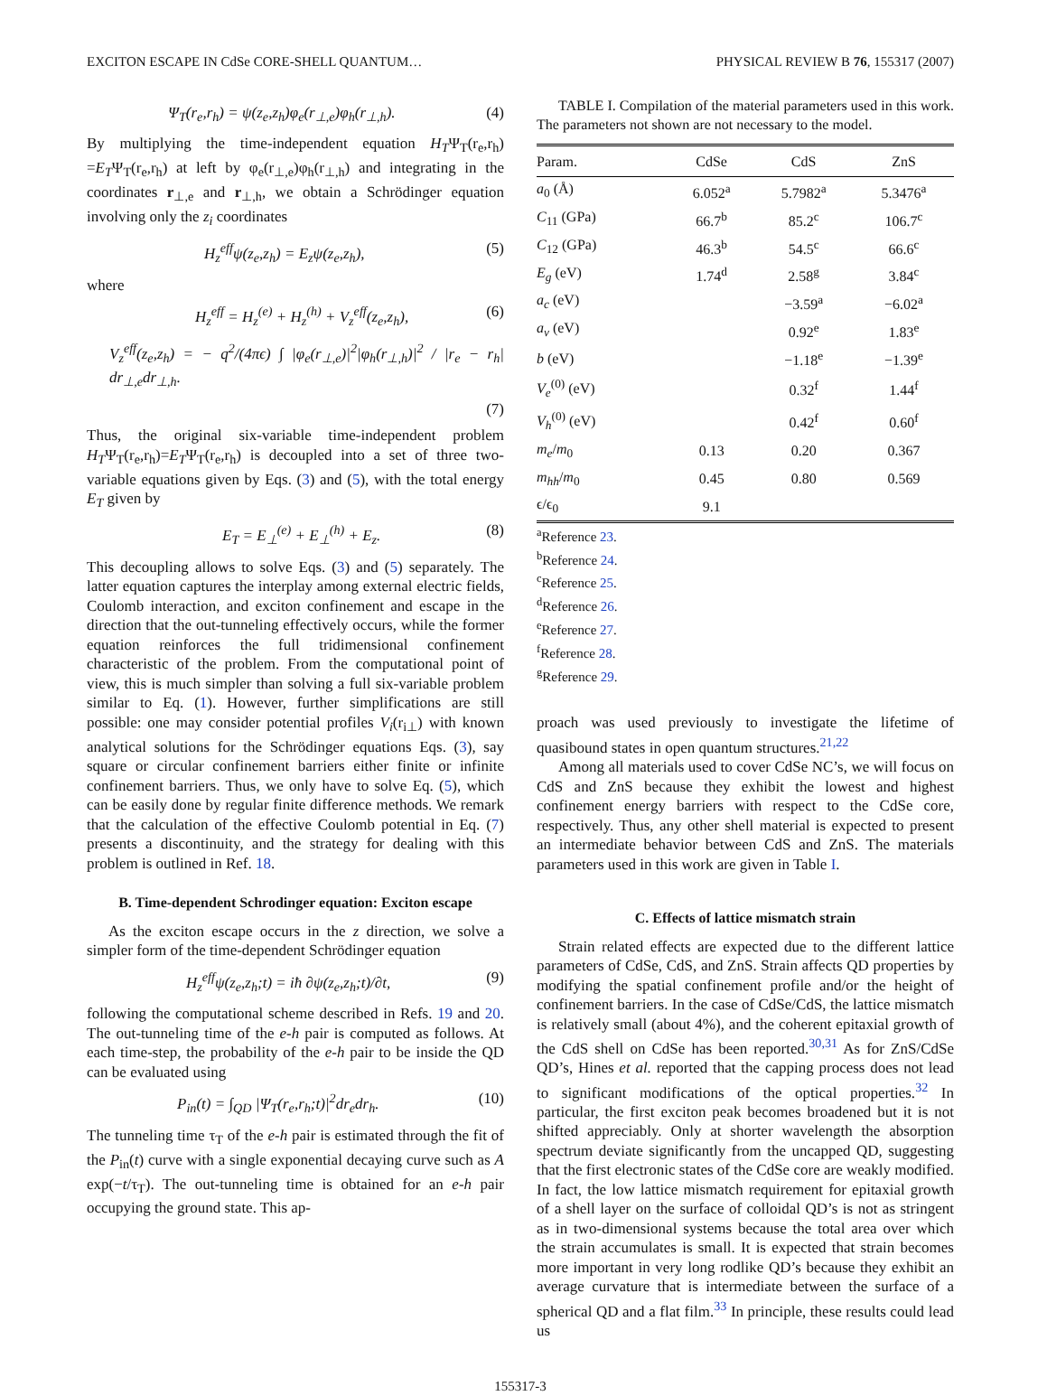EXCITON ESCAPE IN CdSe CORE-SHELL QUANTUM… PHYSICAL REVIEW B 76, 155317 (2007)
Ψ<sub>T</sub>(r<sub>e</sub>,r<sub>h</sub>) = ψ(z<sub>e</sub>,z<sub>h</sub>)φ<sub>e</sub>(r<sub>⊥,e</sub>)φ<sub>h</sub>(r<sub>⊥,h</sub>). (4)
By multiplying the time-independent equation H<sub>T</sub>Ψ<sub>T</sub>(r<sub>e</sub>,r<sub>h</sub>) =E<sub>T</sub>Ψ<sub>T</sub>(r<sub>e</sub>,r<sub>h</sub>) at left by φ<sub>e</sub>(r<sub>⊥,e</sub>)φ<sub>h</sub>(r<sub>⊥,h</sub>) and integrating in the coordinates r<sub>⊥,e</sub> and r<sub>⊥,h</sub>, we obtain a Schrödinger equation involving only the z<sub>i</sub> coordinates
H<sub>z</sub><sup>eff</sup>ψ(z<sub>e</sub>,z<sub>h</sub>) = E<sub>z</sub>ψ(z<sub>e</sub>,z<sub>h</sub>), (5)
where
H<sub>z</sub><sup>eff</sup> = H<sub>z</sub><sup>(e)</sup> + H<sub>z</sub><sup>(h)</sup> + V<sub>z</sub><sup>eff</sup>(z<sub>e</sub>,z<sub>h</sub>), (6)
V<sub>z</sub><sup>eff</sup>(z<sub>e</sub>,z<sub>h</sub>) = − q<sup>2</sup>/(4πϵ) ∫ |φ<sub>e</sub>(r<sub>⊥,e</sub>)|<sup>2</sup>|φ<sub>h</sub>(r<sub>⊥,h</sub>)|<sup>2</sup> / |r<sub>e</sub> − r<sub>h</sub>| dr<sub>⊥,e</sub>dr<sub>⊥,h</sub>.
(7)
Thus, the original six-variable time-independent problem H<sub>T</sub>Ψ<sub>T</sub>(r<sub>e</sub>,r<sub>h</sub>)=E<sub>T</sub>Ψ<sub>T</sub>(r<sub>e</sub>,r<sub>h</sub>) is decoupled into a set of three two-variable equations given by Eqs. (3) and (5), with the total energy E<sub>T</sub> given by
E<sub>T</sub> = E<sub>⊥</sub><sup>(e)</sup> + E<sub>⊥</sub><sup>(h)</sup> + E<sub>z</sub>. (8)
This decoupling allows to solve Eqs. (3) and (5) separately. The latter equation captures the interplay among external electric fields, Coulomb interaction, and exciton confinement and escape in the direction that the out-tunneling effectively occurs, while the former equation reinforces the full tridimensional confinement characteristic of the problem. From the computational point of view, this is much simpler than solving a full six-variable problem similar to Eq. (1). However, further simplifications are still possible: one may consider potential profiles V<sub>i</sub>(r<sub>i⊥</sub>) with known analytical solutions for the Schrödinger equations Eqs. (3), say square or circular confinement barriers either finite or infinite confinement barriers. Thus, we only have to solve Eq. (5), which can be easily done by regular finite difference methods. We remark that the calculation of the effective Coulomb potential in Eq. (7) presents a discontinuity, and the strategy for dealing with this problem is outlined in Ref. 18.
B. Time-dependent Schrodinger equation: Exciton escape
As the exciton escape occurs in the z direction, we solve a simpler form of the time-dependent Schrödinger equation
H<sub>z</sub><sup>eff</sup>ψ(z<sub>e</sub>,z<sub>h</sub>;t) = iħ ∂ψ(z<sub>e</sub>,z<sub>h</sub>;t)/∂t, (9)
following the computational scheme described in Refs. 19 and 20. The out-tunneling time of the e-h pair is computed as follows. At each time-step, the probability of the e-h pair to be inside the QD can be evaluated using
P<sub>in</sub>(t) = ∫<sub>QD</sub> |Ψ<sub>T</sub>(r<sub>e</sub>,r<sub>h</sub>;t)|<sup>2</sup>dr<sub>e</sub>dr<sub>h</sub>. (10)
The tunneling time τ<sub>T</sub> of the e-h pair is estimated through the fit of the P<sub>in</sub>(t) curve with a single exponential decaying curve such as A exp(−t/τ<sub>T</sub>). The out-tunneling time is obtained for an e-h pair occupying the ground state. This ap-
TABLE I. Compilation of the material parameters used in this work. The parameters not shown are not necessary to the model.
| Param. | CdSe | CdS | ZnS |
| --- | --- | --- | --- |
| a<sub>0</sub> (Å) | 6.052<sup>a</sup> | 5.7982<sup>a</sup> | 5.3476<sup>a</sup> |
| C<sub>11</sub> (GPa) | 66.7<sup>b</sup> | 85.2<sup>c</sup> | 106.7<sup>c</sup> |
| C<sub>12</sub> (GPa) | 46.3<sup>b</sup> | 54.5<sup>c</sup> | 66.6<sup>c</sup> |
| E<sub>g</sub> (eV) | 1.74<sup>d</sup> | 2.58<sup>g</sup> | 3.84<sup>c</sup> |
| a<sub>c</sub> (eV) | | −3.59<sup>a</sup> | −6.02<sup>a</sup> |
| a<sub>v</sub> (eV) | | 0.92<sup>e</sup> | 1.83<sup>e</sup> |
| b (eV) | | −1.18<sup>e</sup> | −1.39<sup>e</sup> |
| V<sub>e</sub><sup>(0)</sup> (eV) | | 0.32<sup>f</sup> | 1.44<sup>f</sup> |
| V<sub>h</sub><sup>(0)</sup> (eV) | | 0.42<sup>f</sup> | 0.60<sup>f</sup> |
| m<sub>e</sub> / m<sub>0</sub> | 0.13 | 0.20 | 0.367 |
| m<sub>hh</sub> / m<sub>0</sub> | 0.45 | 0.80 | 0.569 |
| ϵ/ϵ<sub>0</sub> | 9.1 | | |
<sup>a</sup> Reference 23.
<sup>b</sup> Reference 24.
<sup>c</sup> Reference 25.
<sup>d</sup> Reference 26.
<sup>e</sup> Reference 27.
<sup>f</sup> Reference 28.
<sup>g</sup> Reference 29.
proach was used previously to investigate the lifetime of quasibound states in open quantum structures.<sup>21,22</sup>
Among all materials used to cover CdSe NC’s, we will focus on CdS and ZnS because they exhibit the lowest and highest confinement energy barriers with respect to the CdSe core, respectively. Thus, any other shell material is expected to present an intermediate behavior between CdS and ZnS. The materials parameters used in this work are given in Table I.
C. Effects of lattice mismatch strain
Strain related effects are expected due to the different lattice parameters of CdSe, CdS, and ZnS. Strain affects QD properties by modifying the spatial confinement profile and/or the height of confinement barriers. In the case of CdSe/CdS, the lattice mismatch is relatively small (about 4%), and the coherent epitaxial growth of the CdS shell on CdSe has been reported.<sup>30,31</sup> As for ZnS/CdSe QD’s, Hines et al. reported that the capping process does not lead to significant modifications of the optical properties.<sup>32</sup> In particular, the first exciton peak becomes broadened but it is not shifted appreciably. Only at shorter wavelength the absorption spectrum deviate significantly from the uncapped QD, suggesting that the first electronic states of the CdSe core are weakly modified. In fact, the low lattice mismatch requirement for epitaxial growth of a shell layer on the surface of colloidal QD’s is not as stringent as in two-dimensional systems because the total area over which the strain accumulates is small. It is expected that strain becomes more important in very long rodlike QD’s because they exhibit an average curvature that is intermediate between the surface of a spherical QD and a flat film.<sup>33</sup> In principle, these results could lead us
155317-3